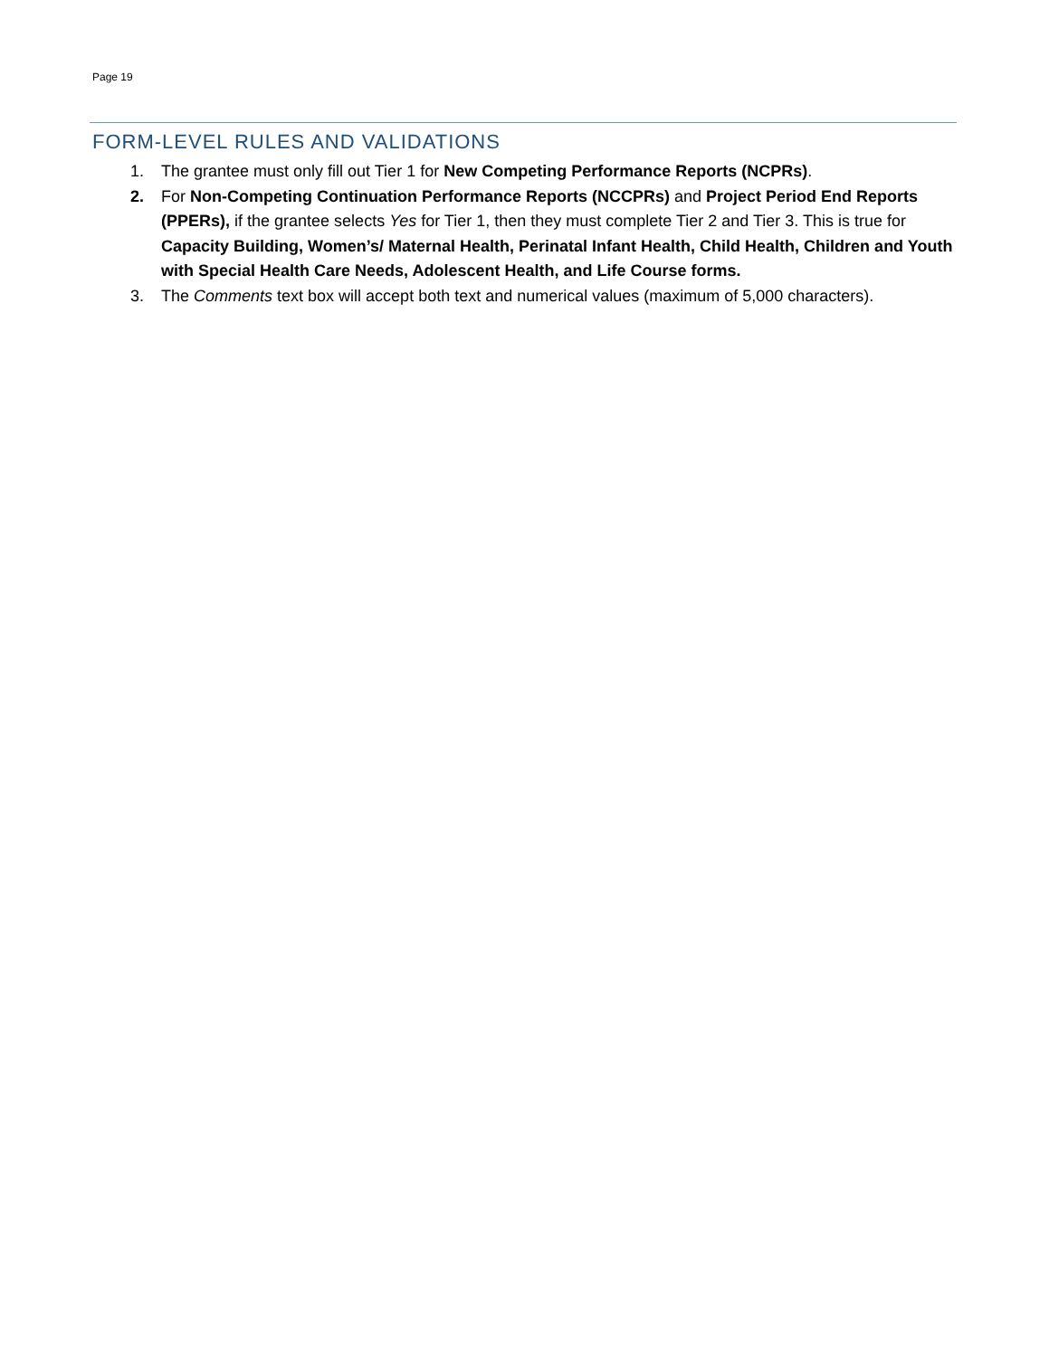Page 19
FORM-LEVEL RULES AND VALIDATIONS
1. The grantee must only fill out Tier 1 for New Competing Performance Reports (NCPRs).
2. For Non-Competing Continuation Performance Reports (NCCPRs) and Project Period End Reports (PPERs), if the grantee selects Yes for Tier 1, then they must complete Tier 2 and Tier 3. This is true for Capacity Building, Women’s/ Maternal Health, Perinatal Infant Health, Child Health, Children and Youth with Special Health Care Needs, Adolescent Health, and Life Course forms.
3. The Comments text box will accept both text and numerical values (maximum of 5,000 characters).